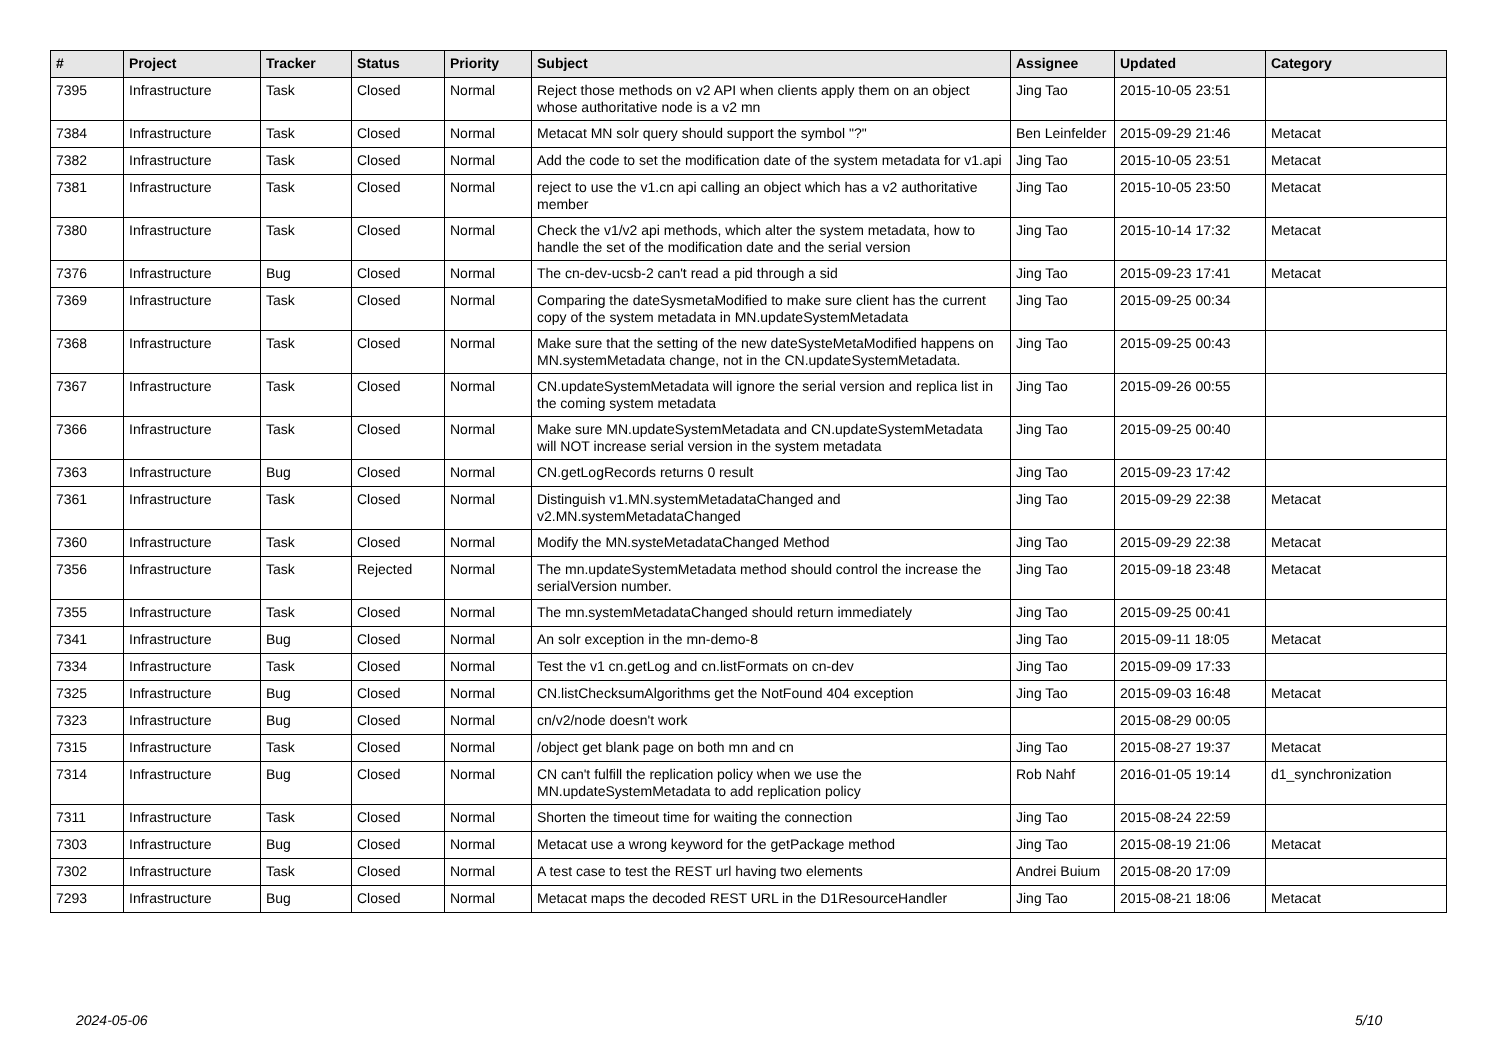| # | Project | Tracker | Status | Priority | Subject | Assignee | Updated | Category |
| --- | --- | --- | --- | --- | --- | --- | --- | --- |
| 7395 | Infrastructure | Task | Closed | Normal | Reject those methods on v2 API when clients apply them on an object whose authoritative node is a v2 mn | Jing Tao | 2015-10-05 23:51 | |
| 7384 | Infrastructure | Task | Closed | Normal | Metacat MN solr query should support the symbol "?" | Ben Leinfelder | 2015-09-29 21:46 | Metacat |
| 7382 | Infrastructure | Task | Closed | Normal | Add the code to set the modification date of the system metadata for v1.api | Jing Tao | 2015-10-05 23:51 | Metacat |
| 7381 | Infrastructure | Task | Closed | Normal | reject to use the v1.cn api calling an object which has a v2 authoritative member | Jing Tao | 2015-10-05 23:50 | Metacat |
| 7380 | Infrastructure | Task | Closed | Normal | Check the v1/v2 api methods, which alter the system metadata, how to handle the set of the modification date and the serial version | Jing Tao | 2015-10-14 17:32 | Metacat |
| 7376 | Infrastructure | Bug | Closed | Normal | The cn-dev-ucsb-2 can't read a pid through a sid | Jing Tao | 2015-09-23 17:41 | Metacat |
| 7369 | Infrastructure | Task | Closed | Normal | Comparing the dateSysmetaModified to make sure client has the current copy of the system metadata in MN.updateSystemMetadata | Jing Tao | 2015-09-25 00:34 | |
| 7368 | Infrastructure | Task | Closed | Normal | Make sure that the setting of the new dateSysteMetaModified happens on MN.systemMetadata change, not in the CN.updateSystemMetadata. | Jing Tao | 2015-09-25 00:43 | |
| 7367 | Infrastructure | Task | Closed | Normal | CN.updateSystemMetadata will ignore the serial version and replica list in the coming system metadata | Jing Tao | 2015-09-26 00:55 | |
| 7366 | Infrastructure | Task | Closed | Normal | Make sure MN.updateSystemMetadata and CN.updateSystemMetadata will NOT increase serial version in the system metadata | Jing Tao | 2015-09-25 00:40 | |
| 7363 | Infrastructure | Bug | Closed | Normal | CN.getLogRecords returns 0 result | Jing Tao | 2015-09-23 17:42 | |
| 7361 | Infrastructure | Task | Closed | Normal | Distinguish v1.MN.systemMetadataChanged and v2.MN.systemMetadataChanged | Jing Tao | 2015-09-29 22:38 | Metacat |
| 7360 | Infrastructure | Task | Closed | Normal | Modify the MN.systeMetadataChanged Method | Jing Tao | 2015-09-29 22:38 | Metacat |
| 7356 | Infrastructure | Task | Rejected | Normal | The mn.updateSystemMetadata method should control the increase the serialVersion number. | Jing Tao | 2015-09-18 23:48 | Metacat |
| 7355 | Infrastructure | Task | Closed | Normal | The mn.systemMetadataChanged should return immediately | Jing Tao | 2015-09-25 00:41 | |
| 7341 | Infrastructure | Bug | Closed | Normal | An solr exception in the mn-demo-8 | Jing Tao | 2015-09-11 18:05 | Metacat |
| 7334 | Infrastructure | Task | Closed | Normal | Test the v1 cn.getLog and cn.listFormats on cn-dev | Jing Tao | 2015-09-09 17:33 | |
| 7325 | Infrastructure | Bug | Closed | Normal | CN.listChecksumAlgorithms get the NotFound 404 exception | Jing Tao | 2015-09-03 16:48 | Metacat |
| 7323 | Infrastructure | Bug | Closed | Normal | cn/v2/node doesn't work | | 2015-08-29 00:05 | |
| 7315 | Infrastructure | Task | Closed | Normal | /object get blank page on both mn and cn | Jing Tao | 2015-08-27 19:37 | Metacat |
| 7314 | Infrastructure | Bug | Closed | Normal | CN can't fulfill the replication policy when we use the MN.updateSystemMetadata to add replication policy | Rob Nahf | 2016-01-05 19:14 | d1_synchronization |
| 7311 | Infrastructure | Task | Closed | Normal | Shorten the timeout time for waiting the connection | Jing Tao | 2015-08-24 22:59 | |
| 7303 | Infrastructure | Bug | Closed | Normal | Metacat use a wrong keyword for the getPackage method | Jing Tao | 2015-08-19 21:06 | Metacat |
| 7302 | Infrastructure | Task | Closed | Normal | A test case to test the REST url having two elements | Andrei Buium | 2015-08-20 17:09 | |
| 7293 | Infrastructure | Bug | Closed | Normal | Metacat maps the decoded REST URL in the D1ResourceHandler | Jing Tao | 2015-08-21 18:06 | Metacat |
2024-05-06 5/10